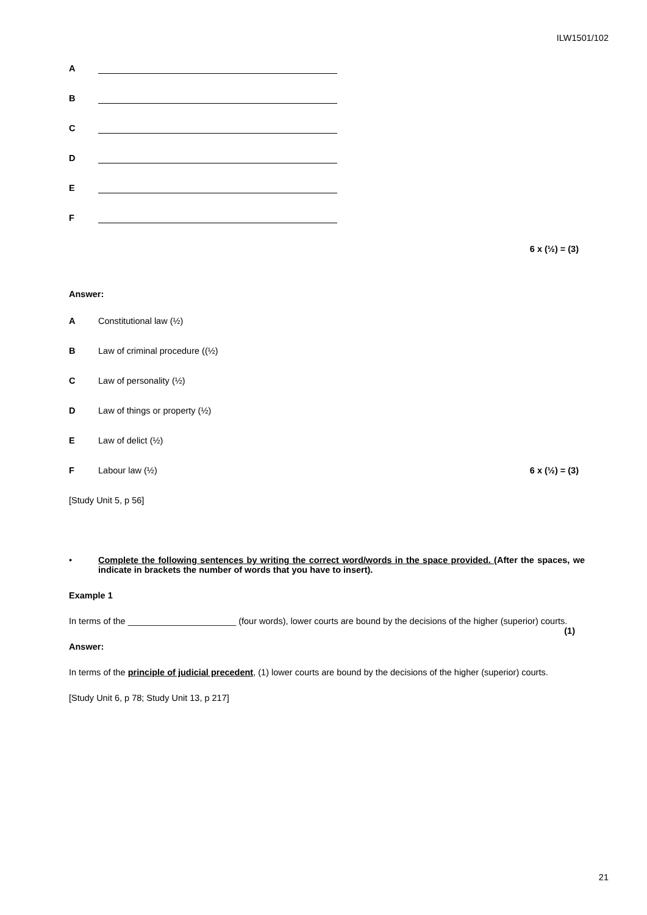ILW1501/102
A
B
C
D
E
F
6 x (½) = (3)
Answer:
A Constitutional law (½)
B Law of criminal procedure ((½)
C Law of personality (½)
D Law of things or property (½)
E Law of delict (½)
F Labour law (½) 6 x (½) = (3)
[Study Unit 5, p 56]
• Complete the following sentences by writing the correct word/words in the space provided. (After the spaces, we indicate in brackets the number of words that you have to insert).
Example 1
In terms of the ______________________ (four words), lower courts are bound by the decisions of the higher (superior) courts. (1)
Answer:
In terms of the principle of judicial precedent, (1) lower courts are bound by the decisions of the higher (superior) courts.
[Study Unit 6, p 78; Study Unit 13, p 217]
21